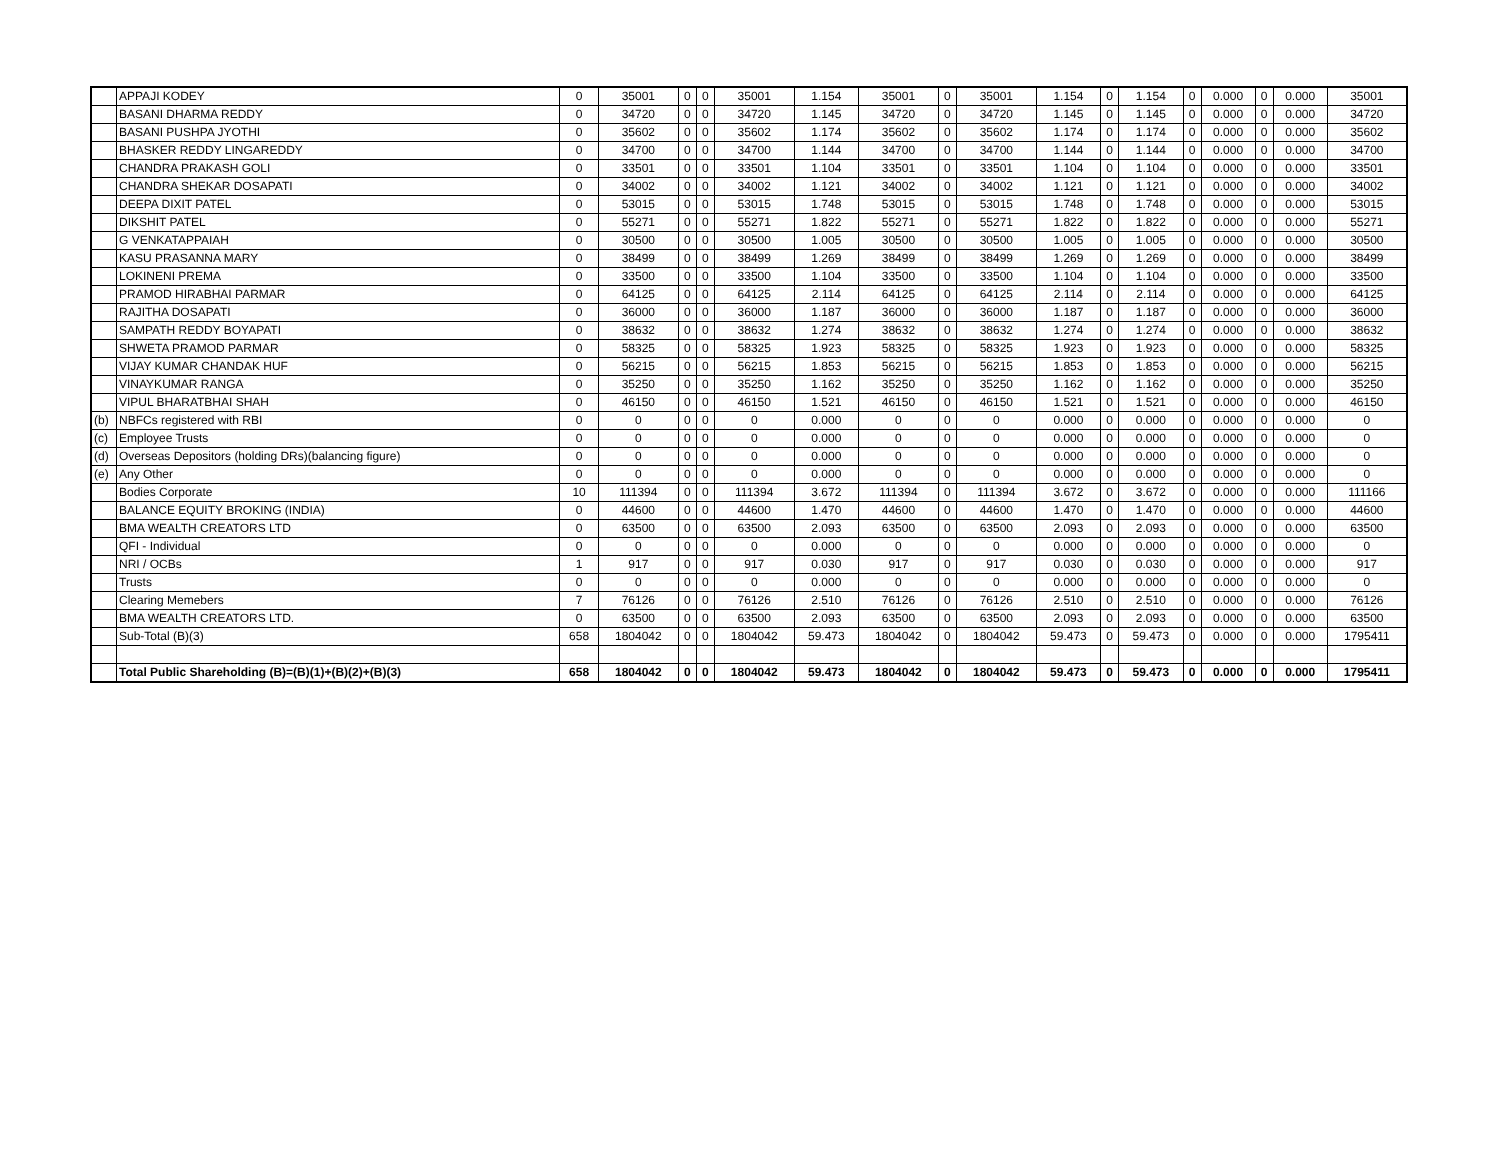| | APPAJI KODEY | 0 | 35001 | 0 | 0 | 35001 | 1.154 | 35001 | 0 | 35001 | 1.154 | 0 | 1.154 | 0 | 0.000 | 0 | 0.000 | 35001 |
| | BASANI DHARMA REDDY | 0 | 34720 | 0 | 0 | 34720 | 1.145 | 34720 | 0 | 34720 | 1.145 | 0 | 1.145 | 0 | 0.000 | 0 | 0.000 | 34720 |
| | BASANI PUSHPA JYOTHI | 0 | 35602 | 0 | 0 | 35602 | 1.174 | 35602 | 0 | 35602 | 1.174 | 0 | 1.174 | 0 | 0.000 | 0 | 0.000 | 35602 |
| | BHASKER REDDY LINGAREDDY | 0 | 34700 | 0 | 0 | 34700 | 1.144 | 34700 | 0 | 34700 | 1.144 | 0 | 1.144 | 0 | 0.000 | 0 | 0.000 | 34700 |
| | CHANDRA PRAKASH GOLI | 0 | 33501 | 0 | 0 | 33501 | 1.104 | 33501 | 0 | 33501 | 1.104 | 0 | 1.104 | 0 | 0.000 | 0 | 0.000 | 33501 |
| | CHANDRA SHEKAR DOSAPATI | 0 | 34002 | 0 | 0 | 34002 | 1.121 | 34002 | 0 | 34002 | 1.121 | 0 | 1.121 | 0 | 0.000 | 0 | 0.000 | 34002 |
| | DEEPA DIXIT PATEL | 0 | 53015 | 0 | 0 | 53015 | 1.748 | 53015 | 0 | 53015 | 1.748 | 0 | 1.748 | 0 | 0.000 | 0 | 0.000 | 53015 |
| | DIKSHIT PATEL | 0 | 55271 | 0 | 0 | 55271 | 1.822 | 55271 | 0 | 55271 | 1.822 | 0 | 1.822 | 0 | 0.000 | 0 | 0.000 | 55271 |
| | G VENKATAPPAIAH | 0 | 30500 | 0 | 0 | 30500 | 1.005 | 30500 | 0 | 30500 | 1.005 | 0 | 1.005 | 0 | 0.000 | 0 | 0.000 | 30500 |
| | KASU PRASANNA MARY | 0 | 38499 | 0 | 0 | 38499 | 1.269 | 38499 | 0 | 38499 | 1.269 | 0 | 1.269 | 0 | 0.000 | 0 | 0.000 | 38499 |
| | LOKINENI PREMA | 0 | 33500 | 0 | 0 | 33500 | 1.104 | 33500 | 0 | 33500 | 1.104 | 0 | 1.104 | 0 | 0.000 | 0 | 0.000 | 33500 |
| | PRAMOD HIRABHAI PARMAR | 0 | 64125 | 0 | 0 | 64125 | 2.114 | 64125 | 0 | 64125 | 2.114 | 0 | 2.114 | 0 | 0.000 | 0 | 0.000 | 64125 |
| | RAJITHA DOSAPATI | 0 | 36000 | 0 | 0 | 36000 | 1.187 | 36000 | 0 | 36000 | 1.187 | 0 | 1.187 | 0 | 0.000 | 0 | 0.000 | 36000 |
| | SAMPATH REDDY BOYAPATI | 0 | 38632 | 0 | 0 | 38632 | 1.274 | 38632 | 0 | 38632 | 1.274 | 0 | 1.274 | 0 | 0.000 | 0 | 0.000 | 38632 |
| | SHWETA PRAMOD PARMAR | 0 | 58325 | 0 | 0 | 58325 | 1.923 | 58325 | 0 | 58325 | 1.923 | 0 | 1.923 | 0 | 0.000 | 0 | 0.000 | 58325 |
| | VIJAY KUMAR CHANDAK HUF | 0 | 56215 | 0 | 0 | 56215 | 1.853 | 56215 | 0 | 56215 | 1.853 | 0 | 1.853 | 0 | 0.000 | 0 | 0.000 | 56215 |
| | VINAYKUMAR RANGA | 0 | 35250 | 0 | 0 | 35250 | 1.162 | 35250 | 0 | 35250 | 1.162 | 0 | 1.162 | 0 | 0.000 | 0 | 0.000 | 35250 |
| | VIPUL BHARATBHAI SHAH | 0 | 46150 | 0 | 0 | 46150 | 1.521 | 46150 | 0 | 46150 | 1.521 | 0 | 1.521 | 0 | 0.000 | 0 | 0.000 | 46150 |
| (b) | NBFCs registered with RBI | 0 | 0 | 0 | 0 | 0 | 0.000 | 0 | 0 | 0 | 0.000 | 0 | 0.000 | 0 | 0.000 | 0 | 0.000 | 0 |
| (c) | Employee Trusts | 0 | 0 | 0 | 0 | 0 | 0.000 | 0 | 0 | 0 | 0.000 | 0 | 0.000 | 0 | 0.000 | 0 | 0.000 | 0 |
| (d) | Overseas Depositors (holding DRs)(balancing figure) | 0 | 0 | 0 | 0 | 0 | 0.000 | 0 | 0 | 0 | 0.000 | 0 | 0.000 | 0 | 0.000 | 0 | 0.000 | 0 |
| (e) | Any Other | 0 | 0 | 0 | 0 | 0 | 0.000 | 0 | 0 | 0 | 0.000 | 0 | 0.000 | 0 | 0.000 | 0 | 0.000 | 0 |
| | Bodies Corporate | 10 | 111394 | 0 | 0 | 111394 | 3.672 | 111394 | 0 | 111394 | 3.672 | 0 | 3.672 | 0 | 0.000 | 0 | 0.000 | 111166 |
| | BALANCE EQUITY BROKING (INDIA) | 0 | 44600 | 0 | 0 | 44600 | 1.470 | 44600 | 0 | 44600 | 1.470 | 0 | 1.470 | 0 | 0.000 | 0 | 0.000 | 44600 |
| | BMA WEALTH CREATORS LTD | 0 | 63500 | 0 | 0 | 63500 | 2.093 | 63500 | 0 | 63500 | 2.093 | 0 | 2.093 | 0 | 0.000 | 0 | 0.000 | 63500 |
| | QFI - Individual | 0 | 0 | 0 | 0 | 0 | 0.000 | 0 | 0 | 0 | 0.000 | 0 | 0.000 | 0 | 0.000 | 0 | 0.000 | 0 |
| | NRI / OCBs | 1 | 917 | 0 | 0 | 917 | 0.030 | 917 | 0 | 917 | 0.030 | 0 | 0.030 | 0 | 0.000 | 0 | 0.000 | 917 |
| | Trusts | 0 | 0 | 0 | 0 | 0 | 0.000 | 0 | 0 | 0 | 0.000 | 0 | 0.000 | 0 | 0.000 | 0 | 0.000 | 0 |
| | Clearing Memebers | 7 | 76126 | 0 | 0 | 76126 | 2.510 | 76126 | 0 | 76126 | 2.510 | 0 | 2.510 | 0 | 0.000 | 0 | 0.000 | 76126 |
| | BMA WEALTH CREATORS LTD. | 0 | 63500 | 0 | 0 | 63500 | 2.093 | 63500 | 0 | 63500 | 2.093 | 0 | 2.093 | 0 | 0.000 | 0 | 0.000 | 63500 |
| | Sub-Total (B)(3) | 658 | 1804042 | 0 | 0 | 1804042 | 59.473 | 1804042 | 0 | 1804042 | 59.473 | 0 | 59.473 | 0 | 0.000 | 0 | 0.000 | 1795411 |
| | Total Public Shareholding (B)=(B)(1)+(B)(2)+(B)(3) | 658 | 1804042 | 0 | 0 | 1804042 | 59.473 | 1804042 | 0 | 1804042 | 59.473 | 0 | 59.473 | 0 | 0.000 | 0 | 0.000 | 1795411 |